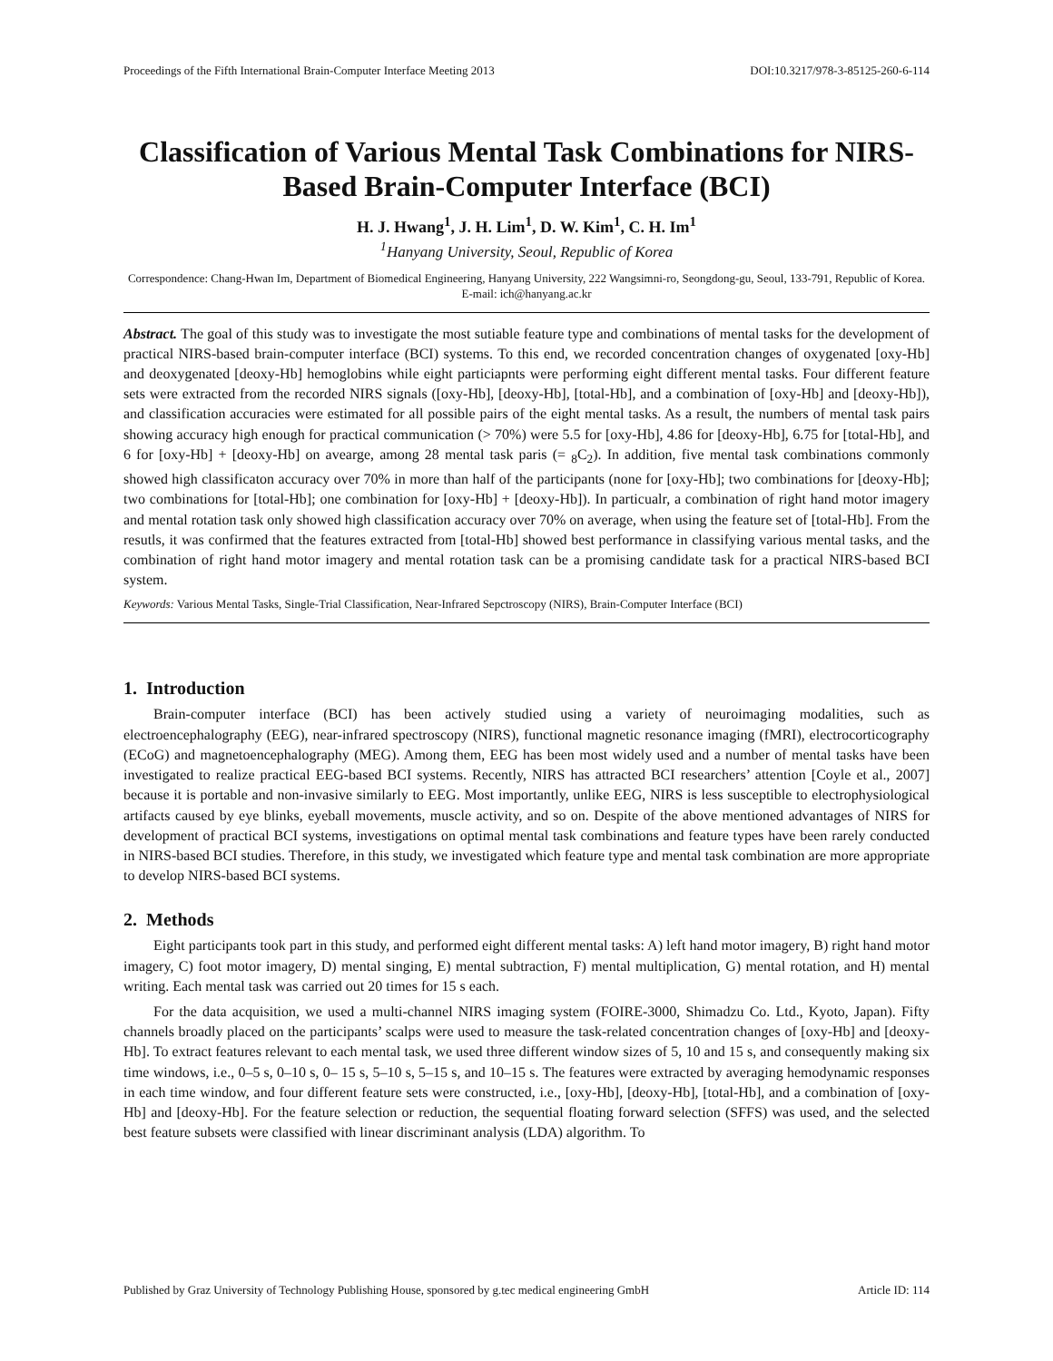Proceedings of the Fifth International Brain-Computer Interface Meeting 2013 DOI:10.3217/978-3-85125-260-6-114
Classification of Various Mental Task Combinations for NIRS-Based Brain-Computer Interface (BCI)
H. J. Hwang<sup>1</sup>, J. H. Lim<sup>1</sup>, D. W. Kim<sup>1</sup>, C. H. Im<sup>1</sup>
<sup>1</sup> Hanyang University, Seoul, Republic of Korea
Correspondence: Chang-Hwan Im, Department of Biomedical Engineering, Hanyang University, 222 Wangsimni-ro, Seongdong-gu, Seoul, 133-791, Republic of Korea. E-mail: ich@hanyang.ac.kr
Abstract. The goal of this study was to investigate the most sutiable feature type and combinations of mental tasks for the development of practical NIRS-based brain-computer interface (BCI) systems. To this end, we recorded concentration changes of oxygenated [oxy-Hb] and deoxygenated [deoxy-Hb] hemoglobins while eight particiapnts were performing eight different mental tasks. Four different feature sets were extracted from the recorded NIRS signals ([oxy-Hb], [deoxy-Hb], [total-Hb], and a combination of [oxy-Hb] and [deoxy-Hb]), and classification accuracies were estimated for all possible pairs of the eight mental tasks. As a result, the numbers of mental task pairs showing accuracy high enough for practical communication (> 70%) were 5.5 for [oxy-Hb], 4.86 for [deoxy-Hb], 6.75 for [total-Hb], and 6 for [oxy-Hb] + [deoxy-Hb] on avearge, among 28 mental task paris (= <sub>8</sub>C<sub>2</sub>). In addition, five mental task combinations commonly showed high classificaton accuracy over 70% in more than half of the participants (none for [oxy-Hb]; two combinations for [deoxy-Hb]; two combinations for [total-Hb]; one combination for [oxy-Hb] + [deoxy-Hb]). In particualr, a combination of right hand motor imagery and mental rotation task only showed high classification accuracy over 70% on average, when using the feature set of [total-Hb]. From the resutls, it was confirmed that the features extracted from [total-Hb] showed best performance in classifying various mental tasks, and the combination of right hand motor imagery and mental rotation task can be a promising candidate task for a practical NIRS-based BCI system.
Keywords: Various Mental Tasks, Single-Trial Classification, Near-Infrared Sepctroscopy (NIRS), Brain-Computer Interface (BCI)
1. Introduction
Brain-computer interface (BCI) has been actively studied using a variety of neuroimaging modalities, such as electroencephalography (EEG), near-infrared spectroscopy (NIRS), functional magnetic resonance imaging (fMRI), electrocorticography (ECoG) and magnetoencephalography (MEG). Among them, EEG has been most widely used and a number of mental tasks have been investigated to realize practical EEG-based BCI systems. Recently, NIRS has attracted BCI researchers’ attention [Coyle et al., 2007] because it is portable and non-invasive similarly to EEG. Most importantly, unlike EEG, NIRS is less susceptible to electrophysiological artifacts caused by eye blinks, eyeball movements, muscle activity, and so on. Despite of the above mentioned advantages of NIRS for development of practical BCI systems, investigations on optimal mental task combinations and feature types have been rarely conducted in NIRS-based BCI studies. Therefore, in this study, we investigated which feature type and mental task combination are more appropriate to develop NIRS-based BCI systems.
2. Methods
Eight participants took part in this study, and performed eight different mental tasks: A) left hand motor imagery, B) right hand motor imagery, C) foot motor imagery, D) mental singing, E) mental subtraction, F) mental multiplication, G) mental rotation, and H) mental writing. Each mental task was carried out 20 times for 15 s each.
For the data acquisition, we used a multi-channel NIRS imaging system (FOIRE-3000, Shimadzu Co. Ltd., Kyoto, Japan). Fifty channels broadly placed on the participants’ scalps were used to measure the task-related concentration changes of [oxy-Hb] and [deoxy-Hb]. To extract features relevant to each mental task, we used three different window sizes of 5, 10 and 15 s, and consequently making six time windows, i.e., 0–5 s, 0–10 s, 0– 15 s, 5–10 s, 5–15 s, and 10–15 s. The features were extracted by averaging hemodynamic responses in each time window, and four different feature sets were constructed, i.e., [oxy-Hb], [deoxy-Hb], [total-Hb], and a combination of [oxy-Hb] and [deoxy-Hb]. For the feature selection or reduction, the sequential floating forward selection (SFFS) was used, and the selected best feature subsets were classified with linear discriminant analysis (LDA) algorithm. To
Published by Graz University of Technology Publishing House, sponsored by g.tec medical engineering GmbH Article ID: 114